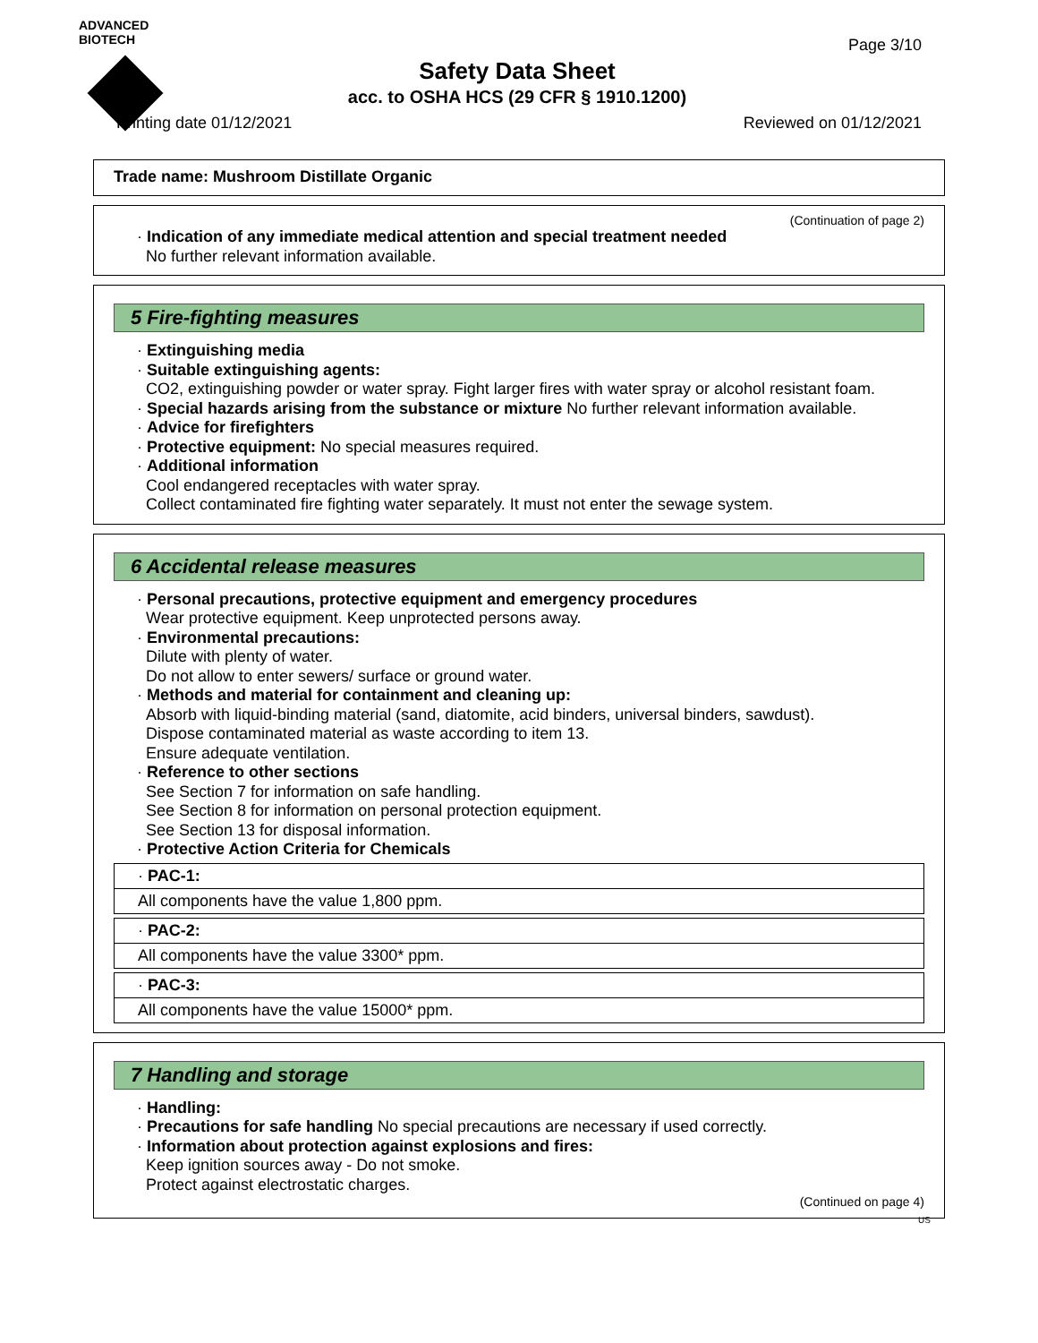ADVANCED BIOTECH
Safety Data Sheet
acc. to OSHA HCS (29 CFR § 1910.1200)
Page 3/10
Printing date 01/12/2021 Reviewed on 01/12/2021
Trade name: Mushroom Distillate Organic
(Continuation of page 2)
· Indication of any immediate medical attention and special treatment needed
No further relevant information available.
5 Fire-fighting measures
· Extinguishing media
· Suitable extinguishing agents:
CO2, extinguishing powder or water spray. Fight larger fires with water spray or alcohol resistant foam.
· Special hazards arising from the substance or mixture No further relevant information available.
· Advice for firefighters
· Protective equipment: No special measures required.
· Additional information
Cool endangered receptacles with water spray.
Collect contaminated fire fighting water separately. It must not enter the sewage system.
6 Accidental release measures
· Personal precautions, protective equipment and emergency procedures
Wear protective equipment. Keep unprotected persons away.
· Environmental precautions:
Dilute with plenty of water.
Do not allow to enter sewers/ surface or ground water.
· Methods and material for containment and cleaning up:
Absorb with liquid-binding material (sand, diatomite, acid binders, universal binders, sawdust).
Dispose contaminated material as waste according to item 13.
Ensure adequate ventilation.
· Reference to other sections
See Section 7 for information on safe handling.
See Section 8 for information on personal protection equipment.
See Section 13 for disposal information.
· Protective Action Criteria for Chemicals
| · PAC-1: |
| All components have the value 1,800 ppm. |
| · PAC-2: |
| All components have the value 3300* ppm. |
| · PAC-3: |
| All components have the value 15000* ppm. |
7 Handling and storage
· Handling:
· Precautions for safe handling No special precautions are necessary if used correctly.
· Information about protection against explosions and fires:
Keep ignition sources away - Do not smoke.
Protect against electrostatic charges.
(Continued on page 4)
US